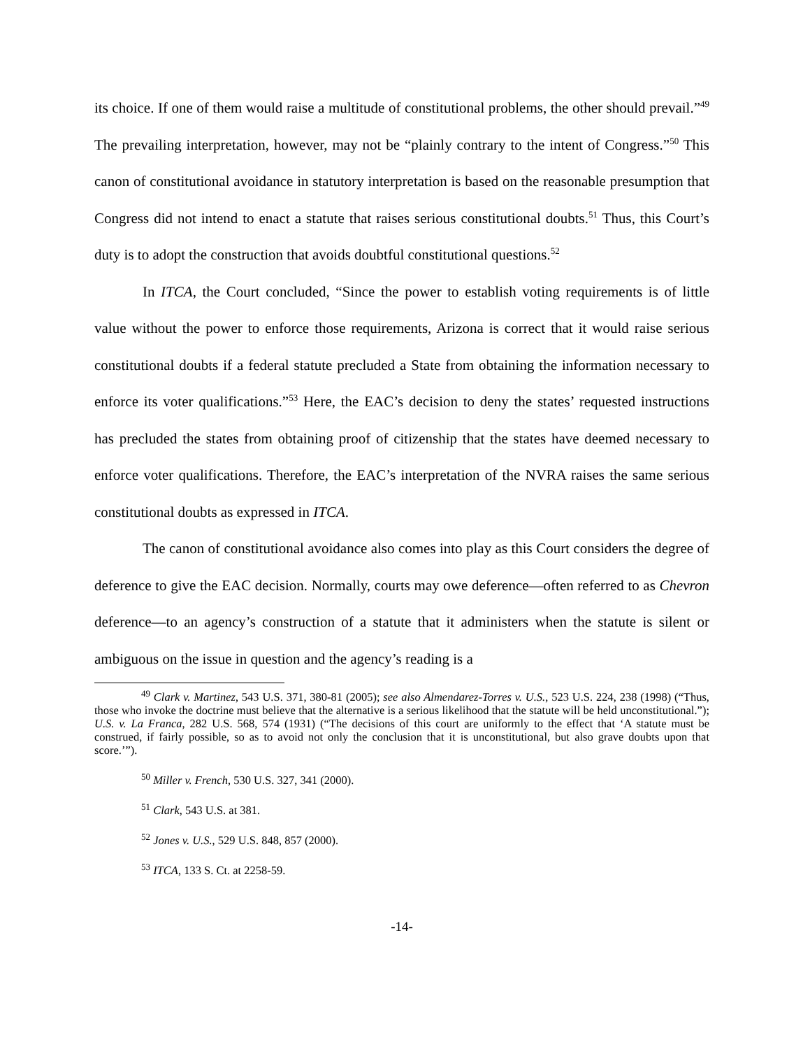its choice. If one of them would raise a multitude of constitutional problems, the other should prevail.”<sup>49</sup> The prevailing interpretation, however, may not be “plainly contrary to the intent of Congress.”<sup>50</sup> This canon of constitutional avoidance in statutory interpretation is based on the reasonable presumption that Congress did not intend to enact a statute that raises serious constitutional doubts.<sup>51</sup> Thus, this Court’s duty is to adopt the construction that avoids doubtful constitutional questions.<sup>52</sup>
In ITCA, the Court concluded, “Since the power to establish voting requirements is of little value without the power to enforce those requirements, Arizona is correct that it would raise serious constitutional doubts if a federal statute precluded a State from obtaining the information necessary to enforce its voter qualifications.”<sup>53</sup> Here, the EAC’s decision to deny the states’ requested instructions has precluded the states from obtaining proof of citizenship that the states have deemed necessary to enforce voter qualifications. Therefore, the EAC’s interpretation of the NVRA raises the same serious constitutional doubts as expressed in ITCA.
The canon of constitutional avoidance also comes into play as this Court considers the degree of deference to give the EAC decision. Normally, courts may owe deference—often referred to as Chevron deference—to an agency’s construction of a statute that it administers when the statute is silent or ambiguous on the issue in question and the agency’s reading is a
<sup>49</sup> Clark v. Martinez, 543 U.S. 371, 380-81 (2005); see also Almendarez-Torres v. U.S., 523 U.S. 224, 238 (1998) (“Thus, those who invoke the doctrine must believe that the alternative is a serious likelihood that the statute will be held unconstitutional.”); U.S. v. La Franca, 282 U.S. 568, 574 (1931) (“The decisions of this court are uniformly to the effect that ‘A statute must be construed, if fairly possible, so as to avoid not only the conclusion that it is unconstitutional, but also grave doubts upon that score.’”).
<sup>50</sup> Miller v. French, 530 U.S. 327, 341 (2000).
<sup>51</sup> Clark, 543 U.S. at 381.
<sup>52</sup> Jones v. U.S., 529 U.S. 848, 857 (2000).
<sup>53</sup> ITCA, 133 S. Ct. at 2258-59.
-14-